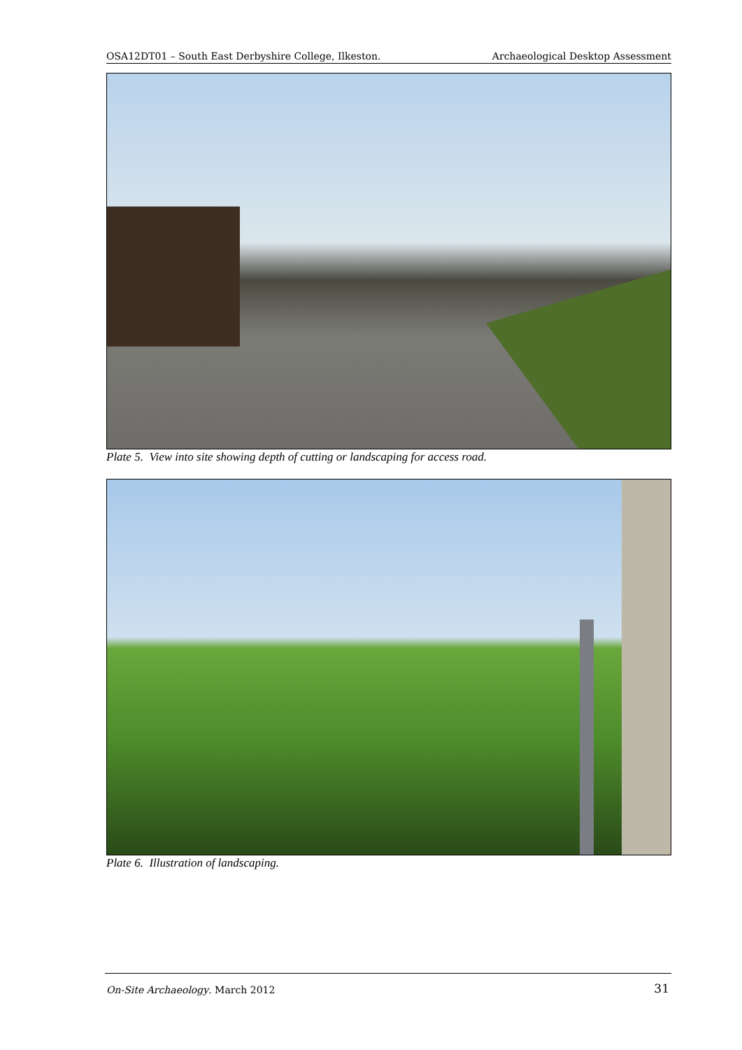OSA12DT01 – South East Derbyshire College, Ilkeston. Archaeological Desktop Assessment
Plate 5. View into site showing depth of cutting or landscaping for access road.
Plate 6. Illustration of landscaping.
On-Site Archaeology. March 2012
31